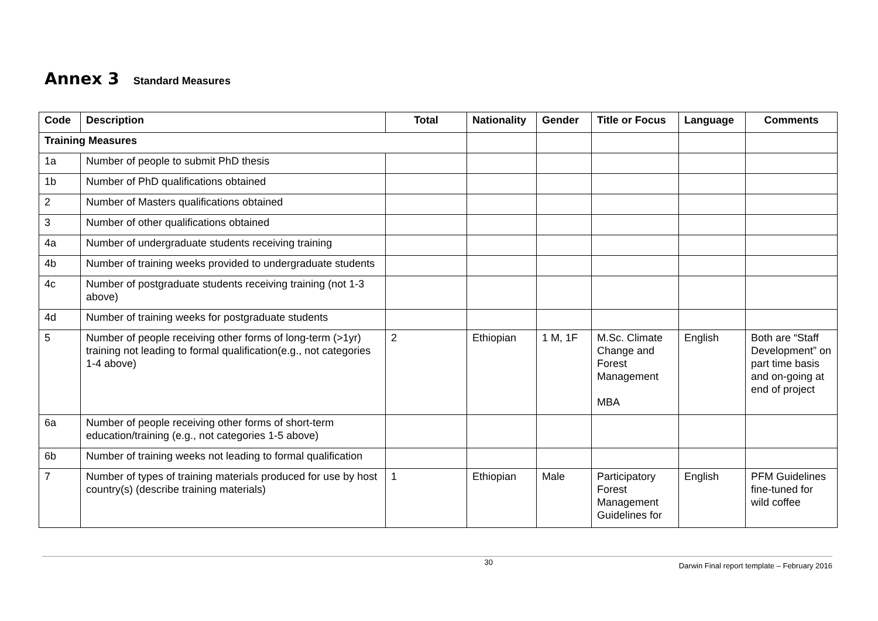Annex 3 Standard Measures
| Code | Description | Total | Nationality | Gender | Title or Focus | Language | Comments |
| --- | --- | --- | --- | --- | --- | --- | --- |
| Training Measures | | | | | | | |
| 1a | Number of people to submit PhD thesis | | | | | | |
| 1b | Number of PhD qualifications obtained | | | | | | |
| 2 | Number of Masters qualifications obtained | | | | | | |
| 3 | Number of other qualifications obtained | | | | | | |
| 4a | Number of undergraduate students receiving training | | | | | | |
| 4b | Number of training weeks provided to undergraduate students | | | | | | |
| 4c | Number of postgraduate students receiving training (not 1-3 above) | | | | | | |
| 4d | Number of training weeks for postgraduate students | | | | | | |
| 5 | Number of people receiving other forms of long-term (>1yr) training not leading to formal qualification(e.g., not categories 1-4 above) | 2 | Ethiopian | 1 M, 1F | M.Sc. Climate Change and Forest Management MBA | English | Both are “Staff Development” on part time basis and on-going at end of project |
| 6a | Number of people receiving other forms of short-term education/training (e.g., not categories 1-5 above) | | | | | | |
| 6b | Number of training weeks not leading to formal qualification | | | | | | |
| 7 | Number of types of training materials produced for use by host country(s) (describe training materials) | 1 | Ethiopian | Male | Participatory Forest Management Guidelines for | English | PFM Guidelines fine-tuned for wild coffee |
30
Darwin Final report template – February 2016